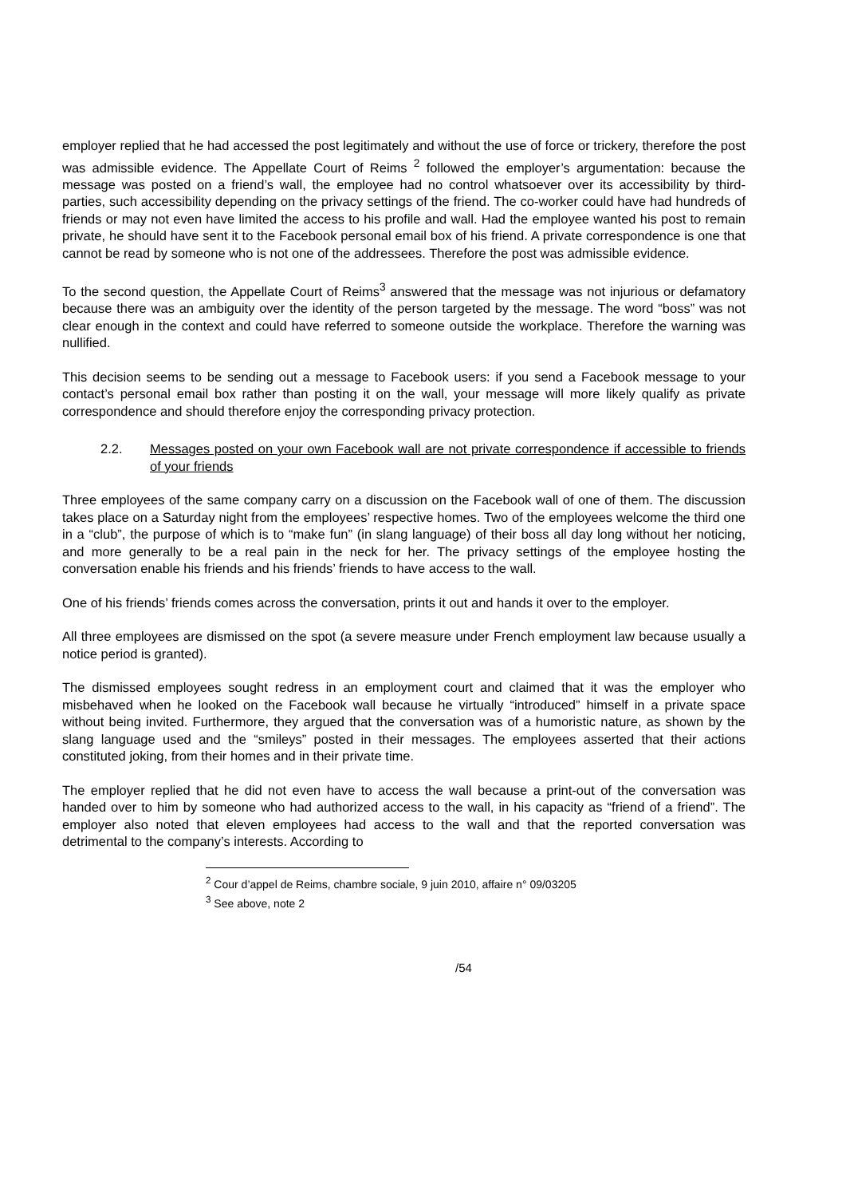employer replied that he had accessed the post legitimately and without the use of force or trickery, therefore the post was admissible evidence. The Appellate Court of Reims <sup>2</sup> followed the employer’s argumentation: because the message was posted on a friend’s wall, the employee had no control whatsoever over its accessibility by third-parties, such accessibility depending on the privacy settings of the friend. The co-worker could have had hundreds of friends or may not even have limited the access to his profile and wall. Had the employee wanted his post to remain private, he should have sent it to the Facebook personal email box of his friend. A private correspondence is one that cannot be read by someone who is not one of the addressees. Therefore the post was admissible evidence.
To the second question, the Appellate Court of Reims<sup>3</sup> answered that the message was not injurious or defamatory because there was an ambiguity over the identity of the person targeted by the message. The word “boss” was not clear enough in the context and could have referred to someone outside the workplace. Therefore the warning was nullified.
This decision seems to be sending out a message to Facebook users: if you send a Facebook message to your contact’s personal email box rather than posting it on the wall, your message will more likely qualify as private correspondence and should therefore enjoy the corresponding privacy protection.
2.2. Messages posted on your own Facebook wall are not private correspondence if accessible to friends of your friends
Three employees of the same company carry on a discussion on the Facebook wall of one of them. The discussion takes place on a Saturday night from the employees’ respective homes. Two of the employees welcome the third one in a “club”, the purpose of which is to “make fun” (in slang language) of their boss all day long without her noticing, and more generally to be a real pain in the neck for her. The privacy settings of the employee hosting the conversation enable his friends and his friends’ friends to have access to the wall.
One of his friends’ friends comes across the conversation, prints it out and hands it over to the employer.
All three employees are dismissed on the spot (a severe measure under French employment law because usually a notice period is granted).
The dismissed employees sought redress in an employment court and claimed that it was the employer who misbehaved when he looked on the Facebook wall because he virtually “introduced” himself in a private space without being invited. Furthermore, they argued that the conversation was of a humoristic nature, as shown by the slang language used and the “smileys” posted in their messages. The employees asserted that their actions constituted joking, from their homes and in their private time.
The employer replied that he did not even have to access the wall because a print-out of the conversation was handed over to him by someone who had authorized access to the wall, in his capacity as “friend of a friend”. The employer also noted that eleven employees had access to the wall and that the reported conversation was detrimental to the company’s interests. According to
<sup>2</sup> Cour d’appel de Reims, chambre sociale, 9 juin 2010, affaire n° 09/03205
<sup>3</sup> See above, note 2
/54